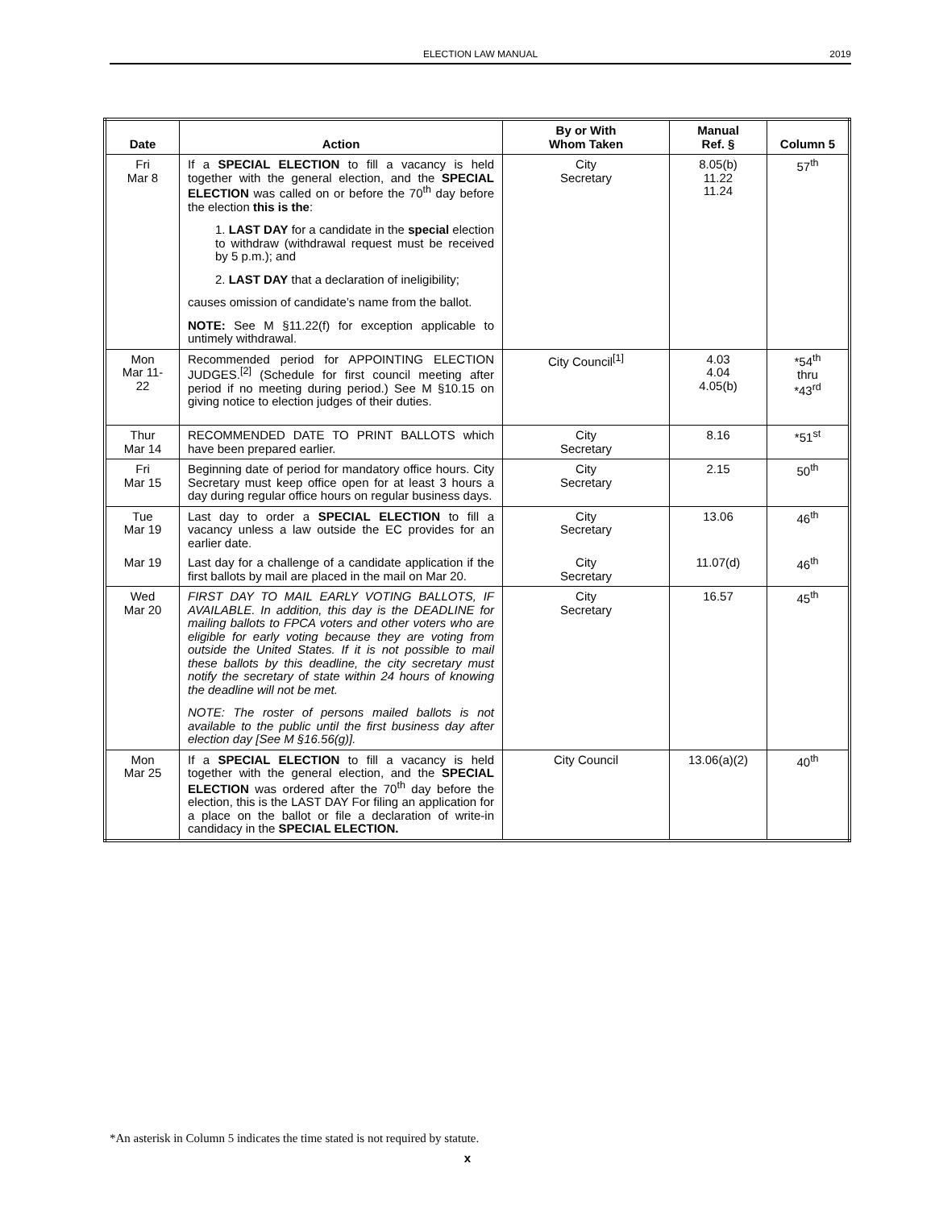ELECTION LAW MANUAL 2019
| Date | Action | By or With Whom Taken | Manual Ref. § | Column 5 |
| --- | --- | --- | --- | --- |
| Fri Mar 8 | If a SPECIAL ELECTION to fill a vacancy is held together with the general election, and the SPECIAL ELECTION was called on or before the 70<sup>th</sup> day before the election this is the : 1. LAST DAY for a candidate in the special election to withdraw (withdrawal request must be received by 5 p.m.); and 2. LAST DAY that a declaration of ineligibility; causes omission of candidate’s name from the ballot. NOTE: See M §11.22(f) for exception applicable to untimely withdrawal. | City Secretary | 8.05(b) 11.22 11.24 | 57<sup>th</sup> |
| Mon Mar 11- 22 | Recommended period for APPOINTING ELECTION JUDGES.<sup>[2]</sup> (Schedule for first council meeting after period if no meeting during period.) See M §10.15 on giving notice to election judges of their duties. | City Council<sup>[1]</sup> | 4.03 4.04 4.05(b) | *54<sup>th</sup> thru *43<sup>rd</sup> |
| Thur Mar 14 | RECOMMENDED DATE TO PRINT BALLOTS which have been prepared earlier. | City Secretary | 8.16 | *51<sup>st</sup> |
| Fri Mar 15 | Beginning date of period for mandatory office hours. City Secretary must keep office open for at least 3 hours a day during regular office hours on regular business days. | City Secretary | 2.15 | 50<sup>th</sup> |
| Tue Mar 19 | Last day to order a SPECIAL ELECTION to fill a vacancy unless a law outside the EC provides for an earlier date. | City Secretary | 13.06 | 46<sup>th</sup> |
| Mar 19 | Last day for a challenge of a candidate application if the first ballots by mail are placed in the mail on Mar 20. | City Secretary | 11.07(d) | 46<sup>th</sup> |
| Wed Mar 20 | FIRST DAY TO MAIL EARLY VOTING BALLOTS, IF AVAILABLE. In addition, this day is the DEADLINE for mailing ballots to FPCA voters and other voters who are eligible for early voting because they are voting from outside the United States. If it is not possible to mail these ballots by this deadline, the city secretary must notify the secretary of state within 24 hours of knowing the deadline will not be met. NOTE: The roster of persons mailed ballots is not available to the public until the first business day after election day [See M §16.56(g)]. | City Secretary | 16.57 | 45<sup>th</sup> |
| Mon Mar 25 | If a SPECIAL ELECTION to fill a vacancy is held together with the general election, and the SPECIAL ELECTION was ordered after the 70<sup>th</sup> day before the election, this is the LAST DAY For filing an application for a place on the ballot or file a declaration of write-in candidacy in the SPECIAL ELECTION. | City Council | 13.06(a)(2) | 40<sup>th</sup> |
*An asterisk in Column 5 indicates the time stated is not required by statute.
x